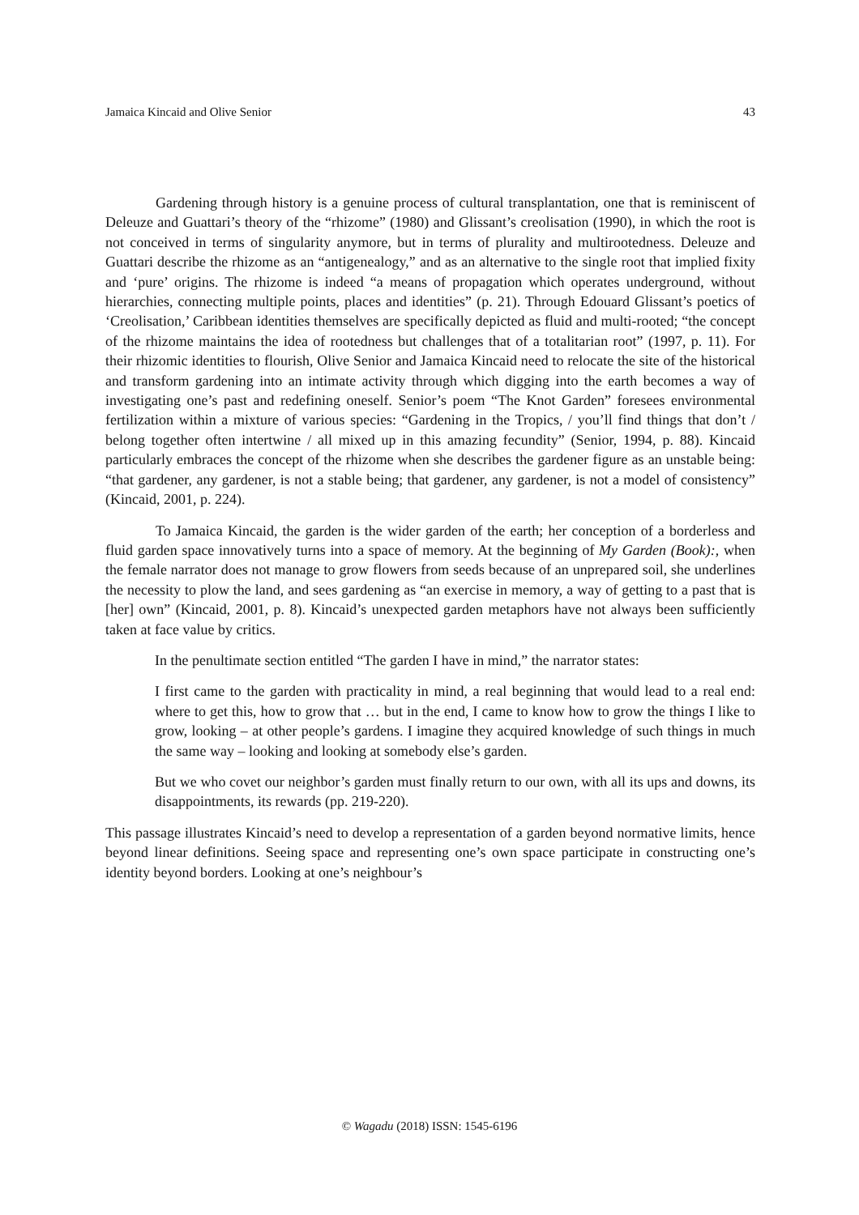Jamaica Kincaid and Olive Senior 43
Gardening through history is a genuine process of cultural transplantation, one that is reminiscent of Deleuze and Guattari’s theory of the “rhizome” (1980) and Glissant’s creolisation (1990), in which the root is not conceived in terms of singularity anymore, but in terms of plurality and multirootedness. Deleuze and Guattari describe the rhizome as an “antigenealogy,” and as an alternative to the single root that implied fixity and ‘pure’ origins. The rhizome is indeed “a means of propagation which operates underground, without hierarchies, connecting multiple points, places and identities” (p. 21). Through Edouard Glissant’s poetics of ‘Creolisation,’ Caribbean identities themselves are specifically depicted as fluid and multi-rooted; “the concept of the rhizome maintains the idea of rootedness but challenges that of a totalitarian root” (1997, p. 11). For their rhizomic identities to flourish, Olive Senior and Jamaica Kincaid need to relocate the site of the historical and transform gardening into an intimate activity through which digging into the earth becomes a way of investigating one’s past and redefining oneself. Senior’s poem “The Knot Garden” foresees environmental fertilization within a mixture of various species: “Gardening in the Tropics, / you’ll find things that don’t / belong together often intertwine / all mixed up in this amazing fecundity” (Senior, 1994, p. 88). Kincaid particularly embraces the concept of the rhizome when she describes the gardener figure as an unstable being: “that gardener, any gardener, is not a stable being; that gardener, any gardener, is not a model of consistency” (Kincaid, 2001, p. 224).
To Jamaica Kincaid, the garden is the wider garden of the earth; her conception of a borderless and fluid garden space innovatively turns into a space of memory. At the beginning of My Garden (Book):, when the female narrator does not manage to grow flowers from seeds because of an unprepared soil, she underlines the necessity to plow the land, and sees gardening as “an exercise in memory, a way of getting to a past that is [her] own” (Kincaid, 2001, p. 8). Kincaid’s unexpected garden metaphors have not always been sufficiently taken at face value by critics.
In the penultimate section entitled “The garden I have in mind,” the narrator states:
I first came to the garden with practicality in mind, a real beginning that would lead to a real end: where to get this, how to grow that … but in the end, I came to know how to grow the things I like to grow, looking – at other people’s gardens. I imagine they acquired knowledge of such things in much the same way – looking and looking at somebody else’s garden.
But we who covet our neighbor’s garden must finally return to our own, with all its ups and downs, its disappointments, its rewards (pp. 219-220).
This passage illustrates Kincaid’s need to develop a representation of a garden beyond normative limits, hence beyond linear definitions. Seeing space and representing one’s own space participate in constructing one’s identity beyond borders. Looking at one’s neighbour’s
© Wagadu (2018) ISSN: 1545-6196